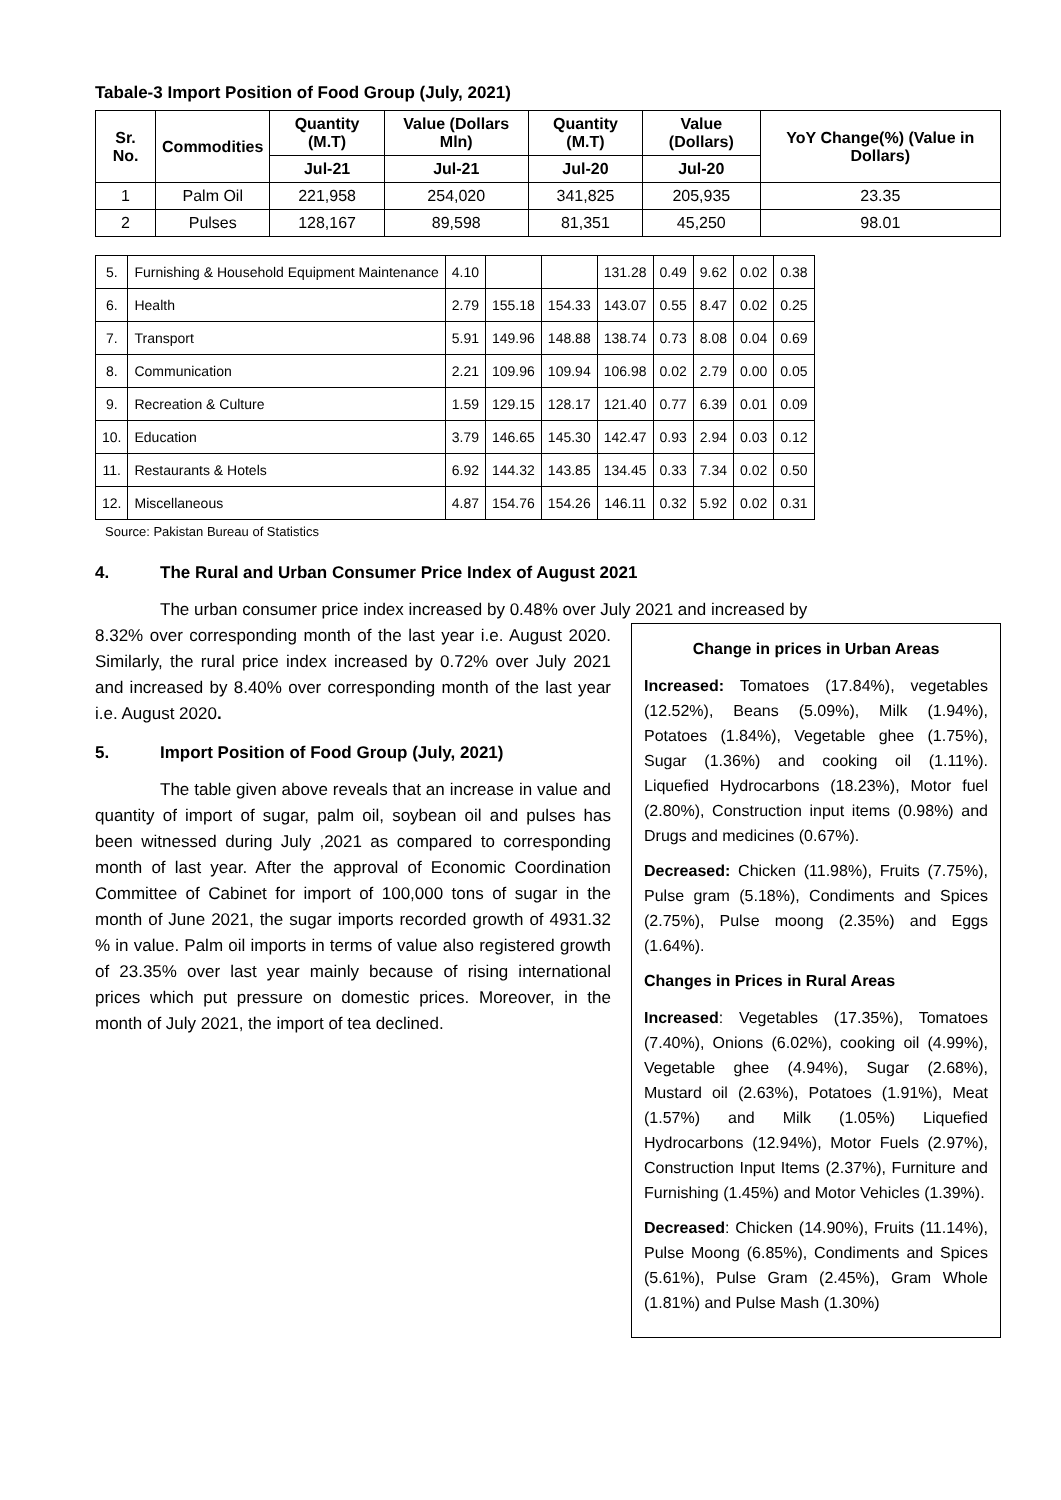Tabale-3 Import Position of Food Group (July, 2021)
| Sr. No. | Commodities | Quantity (M.T) | Value (Dollars Mln) | Quantity (M.T) | Value (Dollars) | YoY Change(%) (Value in Dollars) |
| --- | --- | --- | --- | --- | --- | --- |
| | | Jul-21 | Jul-21 | Jul-20 | Jul-20 | |
| 1 | Palm Oil | 221,958 | 254,020 | 341,825 | 205,935 | 23.35 |
| 2 | Pulses | 128,167 | 89,598 | 81,351 | 45,250 | 98.01 |
| 5. | Furnishing & Household Equipment Maintenance | 4.10 | | | 131.28 | 0.49 | 9.62 | 0.02 | 0.38 |
| 6. | Health | 2.79 | 155.18 | 154.33 | 143.07 | 0.55 | 8.47 | 0.02 | 0.25 |
| 7. | Transport | 5.91 | 149.96 | 148.88 | 138.74 | 0.73 | 8.08 | 0.04 | 0.69 |
| 8. | Communication | 2.21 | 109.96 | 109.94 | 106.98 | 0.02 | 2.79 | 0.00 | 0.05 |
| 9. | Recreation & Culture | 1.59 | 129.15 | 128.17 | 121.40 | 0.77 | 6.39 | 0.01 | 0.09 |
| 10. | Education | 3.79 | 146.65 | 145.30 | 142.47 | 0.93 | 2.94 | 0.03 | 0.12 |
| 11. | Restaurants & Hotels | 6.92 | 144.32 | 143.85 | 134.45 | 0.33 | 7.34 | 0.02 | 0.50 |
| 12. | Miscellaneous | 4.87 | 154.76 | 154.26 | 146.11 | 0.32 | 5.92 | 0.02 | 0.31 |
Source: Pakistan Bureau of Statistics
4. The Rural and Urban Consumer Price Index of August 2021
The urban consumer price index increased by 0.48% over July 2021 and increased by
8.32% over corresponding month of the last year i.e. August 2020. Similarly, the rural price index increased by 0.72% over July 2021 and increased by 8.40% over corresponding month of the last year i.e. August 2020.
5. Import Position of Food Group (July, 2021)
The table given above reveals that an increase in value and quantity of import of sugar, palm oil, soybean oil and pulses has been witnessed during July ,2021 as compared to corresponding month of last year. After the approval of Economic Coordination Committee of Cabinet for import of 100,000 tons of sugar in the month of June 2021, the sugar imports recorded growth of 4931.32 % in value. Palm oil imports in terms of value also registered growth of 23.35% over last year mainly because of rising international prices which put pressure on domestic prices. Moreover, in the month of July 2021, the import of tea declined.
Change in prices in Urban Areas
Increased: Tomatoes (17.84%), vegetables (12.52%), Beans (5.09%), Milk (1.94%), Potatoes (1.84%), Vegetable ghee (1.75%), Sugar (1.36%) and cooking oil (1.11%). Liquefied Hydrocarbons (18.23%), Motor fuel (2.80%), Construction input items (0.98%) and Drugs and medicines (0.67%).
Decreased: Chicken (11.98%), Fruits (7.75%), Pulse gram (5.18%), Condiments and Spices (2.75%), Pulse moong (2.35%) and Eggs (1.64%).
Changes in Prices in Rural Areas
Increased: Vegetables (17.35%), Tomatoes (7.40%), Onions (6.02%), cooking oil (4.99%), Vegetable ghee (4.94%), Sugar (2.68%), Mustard oil (2.63%), Potatoes (1.91%), Meat (1.57%) and Milk (1.05%) Liquefied Hydrocarbons (12.94%), Motor Fuels (2.97%), Construction Input Items (2.37%), Furniture and Furnishing (1.45%) and Motor Vehicles (1.39%).
Decreased: Chicken (14.90%), Fruits (11.14%), Pulse Moong (6.85%), Condiments and Spices (5.61%), Pulse Gram (2.45%), Gram Whole (1.81%) and Pulse Mash (1.30%)